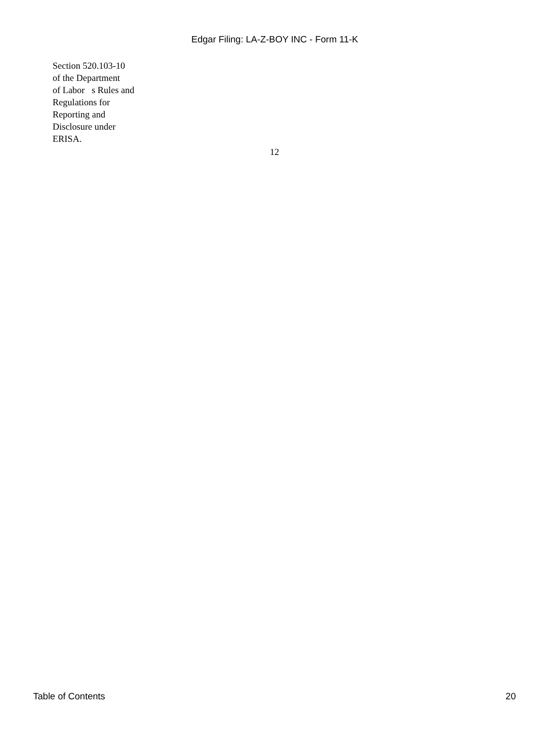Edgar Filing: LA-Z-BOY INC - Form 11-K
Section 520.103-10
of the Department
of Labor s Rules and
Regulations for
Reporting and
Disclosure under
ERISA.
12
Table of Contents 20